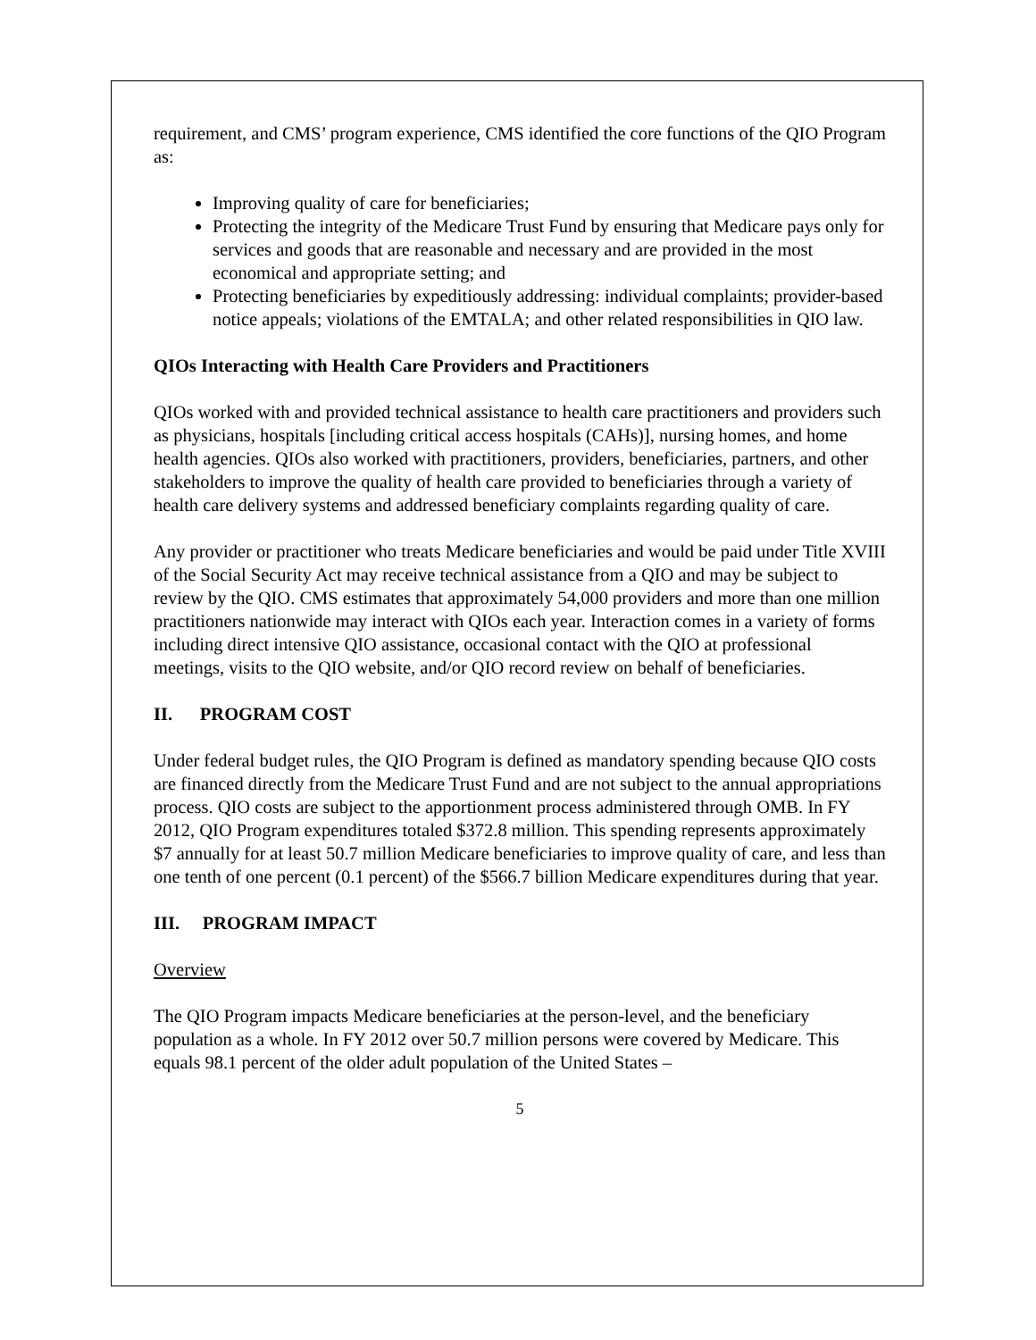requirement, and CMS’ program experience, CMS identified the core functions of the QIO Program as:
Improving quality of care for beneficiaries;
Protecting the integrity of the Medicare Trust Fund by ensuring that Medicare pays only for services and goods that are reasonable and necessary and are provided in the most economical and appropriate setting; and
Protecting beneficiaries by expeditiously addressing: individual complaints; provider-based notice appeals; violations of the EMTALA; and other related responsibilities in QIO law.
QIOs Interacting with Health Care Providers and Practitioners
QIOs worked with and provided technical assistance to health care practitioners and providers such as physicians, hospitals [including critical access hospitals (CAHs)], nursing homes, and home health agencies. QIOs also worked with practitioners, providers, beneficiaries, partners, and other stakeholders to improve the quality of health care provided to beneficiaries through a variety of health care delivery systems and addressed beneficiary complaints regarding quality of care.
Any provider or practitioner who treats Medicare beneficiaries and would be paid under Title XVIII of the Social Security Act may receive technical assistance from a QIO and may be subject to review by the QIO. CMS estimates that approximately 54,000 providers and more than one million practitioners nationwide may interact with QIOs each year. Interaction comes in a variety of forms including direct intensive QIO assistance, occasional contact with the QIO at professional meetings, visits to the QIO website, and/or QIO record review on behalf of beneficiaries.
II. PROGRAM COST
Under federal budget rules, the QIO Program is defined as mandatory spending because QIO costs are financed directly from the Medicare Trust Fund and are not subject to the annual appropriations process. QIO costs are subject to the apportionment process administered through OMB. In FY 2012, QIO Program expenditures totaled $372.8 million. This spending represents approximately $7 annually for at least 50.7 million Medicare beneficiaries to improve quality of care, and less than one tenth of one percent (0.1 percent) of the $566.7 billion Medicare expenditures during that year.
III. PROGRAM IMPACT
Overview
The QIO Program impacts Medicare beneficiaries at the person-level, and the beneficiary population as a whole. In FY 2012 over 50.7 million persons were covered by Medicare. This equals 98.1 percent of the older adult population of the United States –
5